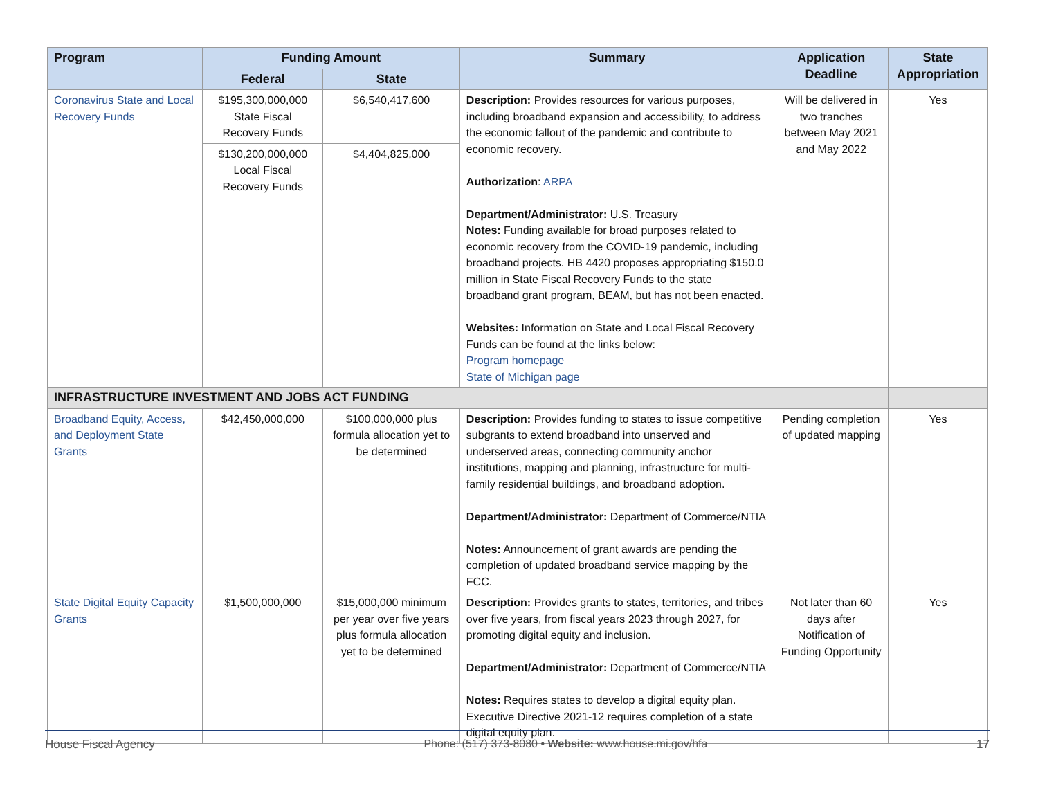| Program | Funding Amount | | Summary | Application Deadline | State Appropriation |
| --- | --- | --- | --- | --- | --- |
| | Federal | State | | | |
| Coronavirus State and Local Recovery Funds | $195,300,000,000 State Fiscal Recovery Funds | $6,540,417,600 | Description: Provides resources for various purposes, including broadband expansion and accessibility, to address the economic fallout of the pandemic and contribute to economic recovery. Authorization : ARPA Department/Administrator: U.S. Treasury Notes: Funding available for broad purposes related to economic recovery from the COVID-19 pandemic, including broadband projects. HB 4420 proposes appropriating $150.0 million in State Fiscal Recovery Funds to the state broadband grant program, BEAM, but has not been enacted. Websites: Information on State and Local Fiscal Recovery Funds can be found at the links below: Program homepage State of Michigan page | Will be delivered in two tranches between May 2021 and May 2022 | Yes |
| | $130,200,000,000 Local Fiscal Recovery Funds | $4,404,825,000 | | | |
| INFRASTRUCTURE INVESTMENT AND JOBS ACT FUNDING | | | | | |
| Broadband Equity, Access, and Deployment State Grants | $42,450,000,000 | $100,000,000 plus formula allocation yet to be determined | Description: Provides funding to states to issue competitive subgrants to extend broadband into unserved and underserved areas, connecting community anchor institutions, mapping and planning, infrastructure for multi-family residential buildings, and broadband adoption. Department/Administrator: Department of Commerce/NTIA Notes: Announcement of grant awards are pending the completion of updated broadband service mapping by the FCC. | Pending completion of updated mapping | Yes |
| State Digital Equity Capacity Grants | $1,500,000,000 | $15,000,000 minimum per year over five years plus formula allocation yet to be determined | Description: Provides grants to states, territories, and tribes over five years, from fiscal years 2023 through 2027, for promoting digital equity and inclusion. Department/Administrator: Department of Commerce/NTIA Notes: Requires states to develop a digital equity plan. Executive Directive 2021-12 requires completion of a state digital equity plan. | Not later than 60 days after Notification of Funding Opportunity | Yes |
House Fiscal Agency Phone: (517) 373-8080 • Website: www.house.mi.gov/hfa 17